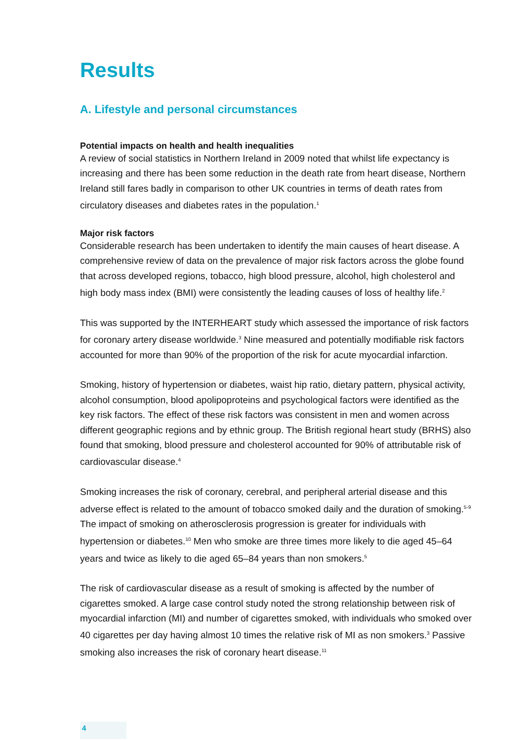Results
A. Lifestyle and personal circumstances
Potential impacts on health and health inequalities
A review of social statistics in Northern Ireland in 2009 noted that whilst life expectancy is increasing and there has been some reduction in the death rate from heart disease, Northern Ireland still fares badly in comparison to other UK countries in terms of death rates from circulatory diseases and diabetes rates in the population.<sup>1</sup>
Major risk factors
Considerable research has been undertaken to identify the main causes of heart disease. A comprehensive review of data on the prevalence of major risk factors across the globe found that across developed regions, tobacco, high blood pressure, alcohol, high cholesterol and high body mass index (BMI) were consistently the leading causes of loss of healthy life.<sup>2</sup>
This was supported by the INTERHEART study which assessed the importance of risk factors for coronary artery disease worldwide.<sup>3</sup> Nine measured and potentially modifiable risk factors accounted for more than 90% of the proportion of the risk for acute myocardial infarction.
Smoking, history of hypertension or diabetes, waist hip ratio, dietary pattern, physical activity, alcohol consumption, blood apolipoproteins and psychological factors were identified as the key risk factors. The effect of these risk factors was consistent in men and women across different geographic regions and by ethnic group. The British regional heart study (BRHS) also found that smoking, blood pressure and cholesterol accounted for 90% of attributable risk of cardiovascular disease.<sup>4</sup>
Smoking increases the risk of coronary, cerebral, and peripheral arterial disease and this adverse effect is related to the amount of tobacco smoked daily and the duration of smoking.<sup>5-9</sup> The impact of smoking on atherosclerosis progression is greater for individuals with hypertension or diabetes.<sup>10</sup> Men who smoke are three times more likely to die aged 45–64 years and twice as likely to die aged 65–84 years than non smokers.<sup>5</sup>
The risk of cardiovascular disease as a result of smoking is affected by the number of cigarettes smoked. A large case control study noted the strong relationship between risk of myocardial infarction (MI) and number of cigarettes smoked, with individuals who smoked over 40 cigarettes per day having almost 10 times the relative risk of MI as non smokers.<sup>3</sup> Passive smoking also increases the risk of coronary heart disease.<sup>11</sup>
4